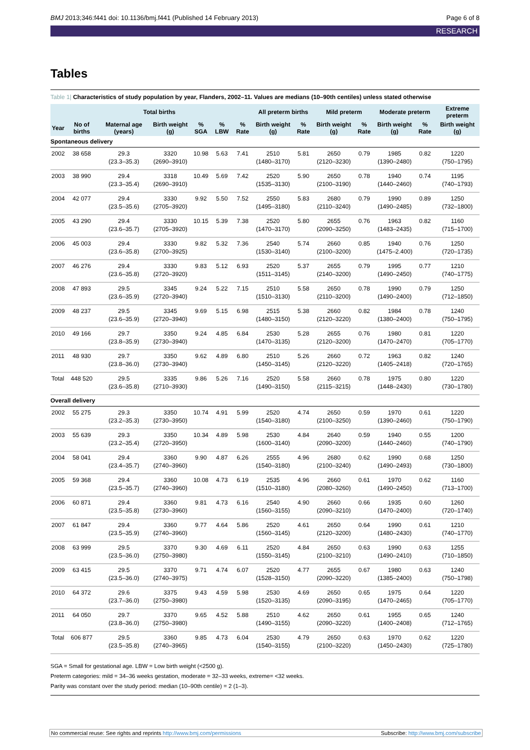BMJ 2013;346:f441 doi: 10.1136/bmj.f441 (Published 14 February 2013) Page 6 of 8
RESEARCH
Tables
Table 1| Characteristics of study population by year, Flanders, 2002–11. Values are medians (10–90th centiles) unless stated otherwise
| | Total births | | | | | | All preterm births | | Mild preterm | | Moderate preterm | | Extreme preterm |
| --- | --- | --- | --- | --- | --- | --- | --- | --- | --- | --- | --- | --- | --- |
| Year | No of births | Maternal age (years) | Birth weight (g) | % SGA | % LBW | % Rate | Birth weight (g) | % Rate | Birth weight (g) | % Rate | Birth weight (g) | % Rate | Birth weight (g) |
| Spontaneous delivery | | | | | | | | | | | | | |
| 2002 | 38 658 | 29.3 (23.3–35.3) | 3320 (2690–3910) | 10.98 | 5.63 | 7.41 | 2510 (1480–3170) | 5.81 | 2650 (2120–3230) | 0.79 | 1985 (1390–2480) | 0.82 | 1220 (750–1795) |
| 2003 | 38 990 | 29.4 (23.3–35.4) | 3318 (2690–3910) | 10.49 | 5.69 | 7.42 | 2520 (1535–3130) | 5.90 | 2650 (2100–3190) | 0.78 | 1940 (1440–2460) | 0.74 | 1195 (740–1793) |
| 2004 | 42 077 | 29.4 (23.5–35.6) | 3330 (2705–3920) | 9.92 | 5.50 | 7.52 | 2550 (1495–3180) | 5.83 | 2680 (2110–3240) | 0.79 | 1990 (1490–2485) | 0.89 | 1250 (732–1800) |
| 2005 | 43 290 | 29.4 (23.6–35.7) | 3330 (2705–3920) | 10.15 | 5.39 | 7.38 | 2520 (1470–3170) | 5.80 | 2655 (2090–3250) | 0.76 | 1963 (1483–2435) | 0.82 | 1160 (715–1700) |
| 2006 | 45 003 | 29.4 (23.6–35.8) | 3330 (2700–3925) | 9.82 | 5.32 | 7.36 | 2540 (1530–3140) | 5.74 | 2660 (2100–3200) | 0.85 | 1940 (1475–2.400) | 0.76 | 1250 (720–1735) |
| 2007 | 46 276 | 29.4 (23.6–35.8) | 3330 (2720–3920) | 9.83 | 5.12 | 6.93 | 2520 (1511–3145) | 5.37 | 2655 (2140–3200) | 0.79 | 1995 (1490–2450) | 0.77 | 1210 (740–1775) |
| 2008 | 47 893 | 29.5 (23.6–35.9) | 3345 (2720–3940) | 9.24 | 5.22 | 7.15 | 2510 (1510–3130) | 5.58 | 2650 (2110–3200) | 0.78 | 1990 (1490–2400) | 0.79 | 1250 (712–1850) |
| 2009 | 48 237 | 29.5 (23.6–35.9) | 3345 (2720–3940) | 9.69 | 5.15 | 6.98 | 2515 (1480–3150) | 5.38 | 2660 (2120–3220) | 0.82 | 1984 (1380–2400) | 0.78 | 1240 (750–1795) |
| 2010 | 49 166 | 29.7 (23.8–35.9) | 3350 (2730–3940) | 9.24 | 4.85 | 6.84 | 2530 (1470–3135) | 5.28 | 2655 (2120–3200) | 0.76 | 1980 (1470–2470) | 0.81 | 1220 (705–1770) |
| 2011 | 48 930 | 29.7 (23.8–36.0) | 3350 (2730–3940) | 9.62 | 4.89 | 6.80 | 2510 (1450–3145) | 5.26 | 2660 (2120–3220) | 0.72 | 1963 (1405–2418) | 0.82 | 1240 (720–1765) |
| Total | 448 520 | 29.5 (23.6–35.8) | 3335 (2710–3930) | 9.86 | 5.26 | 7.16 | 2520 (1490–3150) | 5.58 | 2660 (2115–3215) | 0.78 | 1975 (1448–2430) | 0.80 | 1220 (730–1780) |
| Overall delivery | | | | | | | | | | | | | |
| 2002 | 55 275 | 29.3 (23.2–35.3) | 3350 (2730–3950) | 10.74 | 4.91 | 5.99 | 2520 (1540–3180) | 4.74 | 2650 (2100–3250) | 0.59 | 1970 (1390–2460) | 0.61 | 1220 (750–1790) |
| 2003 | 55 639 | 29.3 (23.2–35.4) | 3350 (2720–3950) | 10.34 | 4.89 | 5.98 | 2530 (1600–3140) | 4.84 | 2640 (2090–3200) | 0.59 | 1940 (1440–2460) | 0.55 | 1200 (740–1790) |
| 2004 | 58 041 | 29.4 (23.4–35.7) | 3360 (2740–3960) | 9.90 | 4.87 | 6.26 | 2555 (1540–3180) | 4.96 | 2680 (2100–3240) | 0.62 | 1990 (1490–2493) | 0.68 | 1250 (730–1800) |
| 2005 | 59 368 | 29.4 (23.5–35.7) | 3360 (2740–3960) | 10.08 | 4.73 | 6.19 | 2535 (1510–3180) | 4.96 | 2660 (2080–3260) | 0.61 | 1970 (1490–2450) | 0.62 | 1160 (713–1700) |
| 2006 | 60 871 | 29.4 (23.5–35.8) | 3360 (2730–3960) | 9.81 | 4.73 | 6.16 | 2540 (1560–3155) | 4.90 | 2660 (2090–3210) | 0.66 | 1935 (1470–2400) | 0.60 | 1260 (720–1740) |
| 2007 | 61 847 | 29.4 (23.5–35.9) | 3360 (2740–3960) | 9.77 | 4.64 | 5.86 | 2520 (1560–3145) | 4.61 | 2650 (2120–3200) | 0.64 | 1990 (1480–2430) | 0.61 | 1210 (740–1770) |
| 2008 | 63 999 | 29.5 (23.5–36.0) | 3370 (2750–3980) | 9.30 | 4.69 | 6.11 | 2520 (1550–3145) | 4.84 | 2650 (2100–3210) | 0.63 | 1990 (1490–2410) | 0.63 | 1255 (710–1850) |
| 2009 | 63 415 | 29.5 (23.5–36.0) | 3370 (2740–3975) | 9.71 | 4.74 | 6.07 | 2520 (1528–3150) | 4.77 | 2655 (2090–3220) | 0.67 | 1980 (1385–2400) | 0.63 | 1240 (750–1798) |
| 2010 | 64 372 | 29.6 (23.7–36.0) | 3375 (2750–3980) | 9.43 | 4.59 | 5.98 | 2530 (1520–3135) | 4.69 | 2650 (2090–3195) | 0.65 | 1975 (1470–2465) | 0.64 | 1220 (705–1770) |
| 2011 | 64 050 | 29.7 (23.8–36.0) | 3370 (2750–3980) | 9.65 | 4.52 | 5.88 | 2510 (1490–3155) | 4.62 | 2650 (2090–3220) | 0.61 | 1955 (1400–2408) | 0.65 | 1240 (712–1765) |
| Total | 606 877 | 29.5 (23.5–35.8) | 3360 (2740–3965) | 9.85 | 4.73 | 6.04 | 2530 (1540–3155) | 4.79 | 2650 (2100–3220) | 0.63 | 1970 (1450–2430) | 0.62 | 1220 (725–1780) |
SGA = Small for gestational age. LBW = Low birth weight (<2500 g).
Preterm categories: mild = 34–36 weeks gestation, moderate = 32–33 weeks, extreme= <32 weeks.
Parity was constant over the study period: median (10–90th centile) = 2 (1–3).
No commercial reuse: See rights and reprints http://www.bmj.com/permissions Subscribe: http://www.bmj.com/subscribe